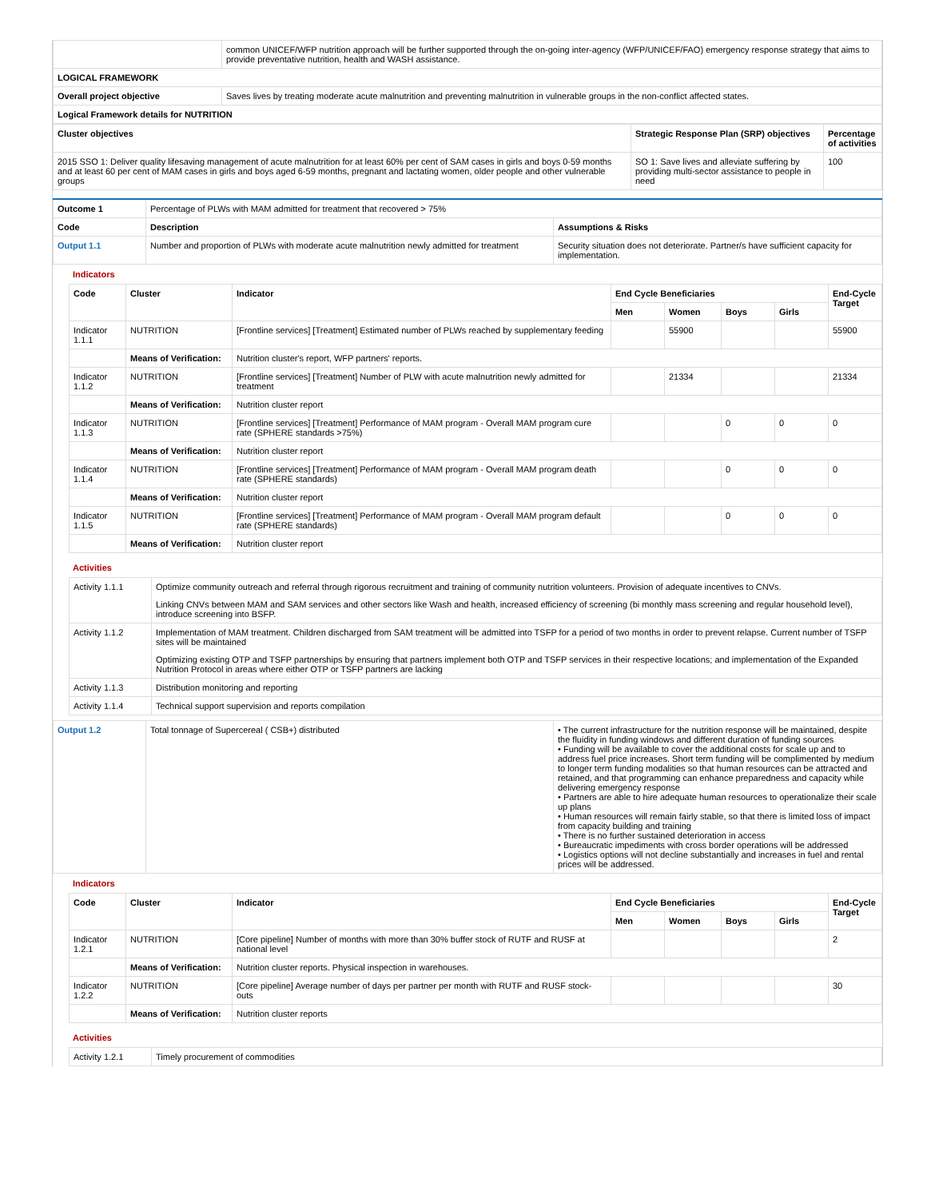| | common UNICEF/WFP nutrition approach will be further supported through the on-going inter-agency (WFP/UNICEF/FAO) emergency response strategy that aims to provide preventative nutrition, health and WASH assistance. |
| LOGICAL FRAMEWORK | |
| Overall project objective | Saves lives by treating moderate acute malnutrition and preventing malnutrition in vulnerable groups in the non-conflict affected states. |
| Logical Framework details for NUTRITION | |
| Cluster objectives | Strategic Response Plan (SRP) objectives | Percentage of activities |
| --- | --- | --- |
| 2015 SSO 1: Deliver quality lifesaving management of acute malnutrition for at least 60% per cent of SAM cases in girls and boys 0-59 months and at least 60 per cent of MAM cases in girls and boys aged 6-59 months, pregnant and lactating women, older people and other vulnerable groups | SO 1: Save lives and alleviate suffering by providing multi-sector assistance to people in need | 100 |
| Outcome 1 | Percentage of PLWs with MAM admitted for treatment that recovered > 75% | |
| Code | Description | Assumptions & Risks |
| Output 1.1 | Number and proportion of PLWs with moderate acute malnutrition newly admitted for treatment | Security situation does not deteriorate. Partner/s have sufficient capacity for implementation. |
Indicators
| Code | Cluster | Indicator | End Cycle Beneficiaries | | | | End-Cycle Target |
| --- | --- | --- | --- | --- | --- | --- | --- |
| | | | Men | Women | Boys | Girls | |
| Indicator 1.1.1 | NUTRITION | [Frontline services] [Treatment] Estimated number of PLWs reached by supplementary feeding | | 55900 | | | 55900 |
| | Means of Verification: | Nutrition cluster's report, WFP partners' reports. | | | | | |
| Indicator 1.1.2 | NUTRITION | [Frontline services] [Treatment] Number of PLW with acute malnutrition newly admitted for treatment | | 21334 | | | 21334 |
| | Means of Verification: | Nutrition cluster report | | | | | |
| Indicator 1.1.3 | NUTRITION | [Frontline services] [Treatment] Performance of MAM program - Overall MAM program cure rate (SPHERE standards >75%) | | | 0 | 0 | 0 |
| | Means of Verification: | Nutrition cluster report | | | | | |
| Indicator 1.1.4 | NUTRITION | [Frontline services] [Treatment] Performance of MAM program - Overall MAM program death rate (SPHERE standards) | | | 0 | 0 | 0 |
| | Means of Verification: | Nutrition cluster report | | | | | |
| Indicator 1.1.5 | NUTRITION | [Frontline services] [Treatment] Performance of MAM program - Overall MAM program default rate (SPHERE standards) | | | 0 | 0 | 0 |
| | Means of Verification: | Nutrition cluster report | | | | | |
Activities
| Activity 1.1.1 | Optimize community outreach and referral through rigorous recruitment and training of community nutrition volunteers. Provision of adequate incentives to CNVs. Linking CNVs between MAM and SAM services and other sectors like Wash and health, increased efficiency of screening (bi monthly mass screening and regular household level), introduce screening into BSFP. |
| Activity 1.1.2 | Implementation of MAM treatment. Children discharged from SAM treatment will be admitted into TSFP for a period of two months in order to prevent relapse. Current number of TSFP sites will be maintained Optimizing existing OTP and TSFP partnerships by ensuring that partners implement both OTP and TSFP services in their respective locations; and implementation of the Expanded Nutrition Protocol in areas where either OTP or TSFP partners are lacking |
| Activity 1.1.3 | Distribution monitoring and reporting |
| Activity 1.1.4 | Technical support supervision and reports compilation |
| Output 1.2 | Total tonnage of Supercereal ( CSB+) distributed | • The current infrastructure for the nutrition response will be maintained, despite the fluidity in funding windows and different duration of funding sources • Funding will be available to cover the additional costs for scale up and to address fuel price increases. Short term funding will be complimented by medium to longer term funding modalities so that human resources can be attracted and retained, and that programming can enhance preparedness and capacity while delivering emergency response • Partners are able to hire adequate human resources to operationalize their scale up plans • Human resources will remain fairly stable, so that there is limited loss of impact from capacity building and training • There is no further sustained deterioration in access • Bureaucratic impediments with cross border operations will be addressed • Logistics options will not decline substantially and increases in fuel and rental prices will be addressed. |
Indicators
| Code | Cluster | Indicator | End Cycle Beneficiaries | | | | End-Cycle Target |
| --- | --- | --- | --- | --- | --- | --- | --- |
| | | | Men | Women | Boys | Girls | |
| Indicator 1.2.1 | NUTRITION | [Core pipeline] Number of months with more than 30% buffer stock of RUTF and RUSF at national level | | | | | 2 |
| | Means of Verification: | Nutrition cluster reports. Physical inspection in warehouses. | | | | | |
| Indicator 1.2.2 | NUTRITION | [Core pipeline] Average number of days per partner per month with RUTF and RUSF stock-outs | | | | | 30 |
| | Means of Verification: | Nutrition cluster reports | | | | | |
Activities
| Activity 1.2.1 | Timely procurement of commodities |